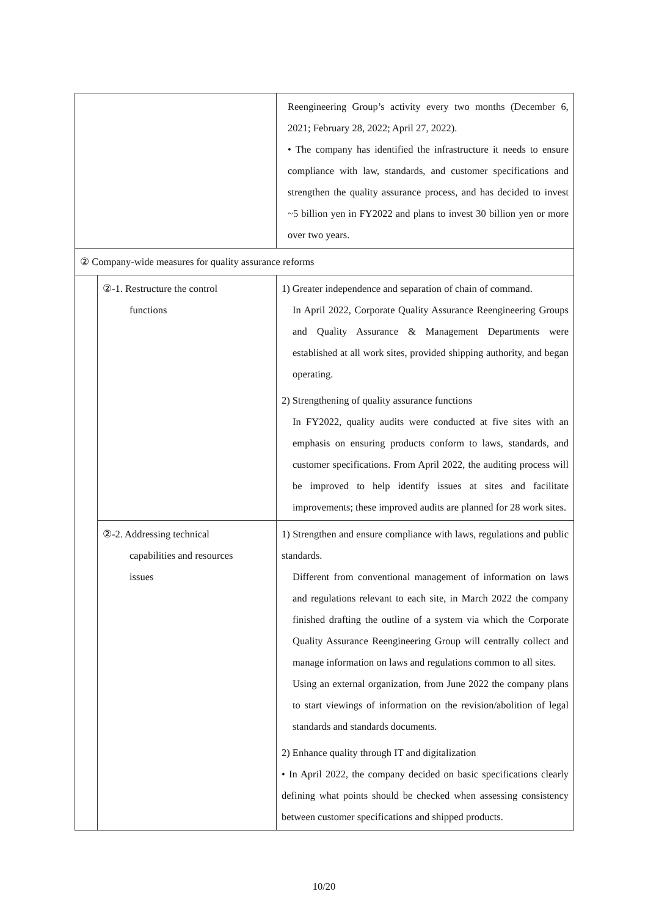| | | Reengineering Group’s activity every two months (December 6, 2021; February 28, 2022; April 27, 2022). • The company has identified the infrastructure it needs to ensure compliance with law, standards, and customer specifications and strengthen the quality assurance process, and has decided to invest ~5 billion yen in FY2022 and plans to invest 30 billion yen or more over two years. |
| ② Company-wide measures for quality assurance reforms | | |
| | ②-1. Restructure the control functions | 1) Greater independence and separation of chain of command. In April 2022, Corporate Quality Assurance Reengineering Groups and Quality Assurance & Management Departments were established at all work sites, provided shipping authority, and began operating. 2) Strengthening of quality assurance functions In FY2022, quality audits were conducted at five sites with an emphasis on ensuring products conform to laws, standards, and customer specifications. From April 2022, the auditing process will be improved to help identify issues at sites and facilitate improvements; these improved audits are planned for 28 work sites. |
| | ②-2. Addressing technical capabilities and resources issues | 1) Strengthen and ensure compliance with laws, regulations and public standards. Different from conventional management of information on laws and regulations relevant to each site, in March 2022 the company finished drafting the outline of a system via which the Corporate Quality Assurance Reengineering Group will centrally collect and manage information on laws and regulations common to all sites. Using an external organization, from June 2022 the company plans to start viewings of information on the revision/abolition of legal standards and standards documents. 2) Enhance quality through IT and digitalization • In April 2022, the company decided on basic specifications clearly defining what points should be checked when assessing consistency between customer specifications and shipped products. |
10/20